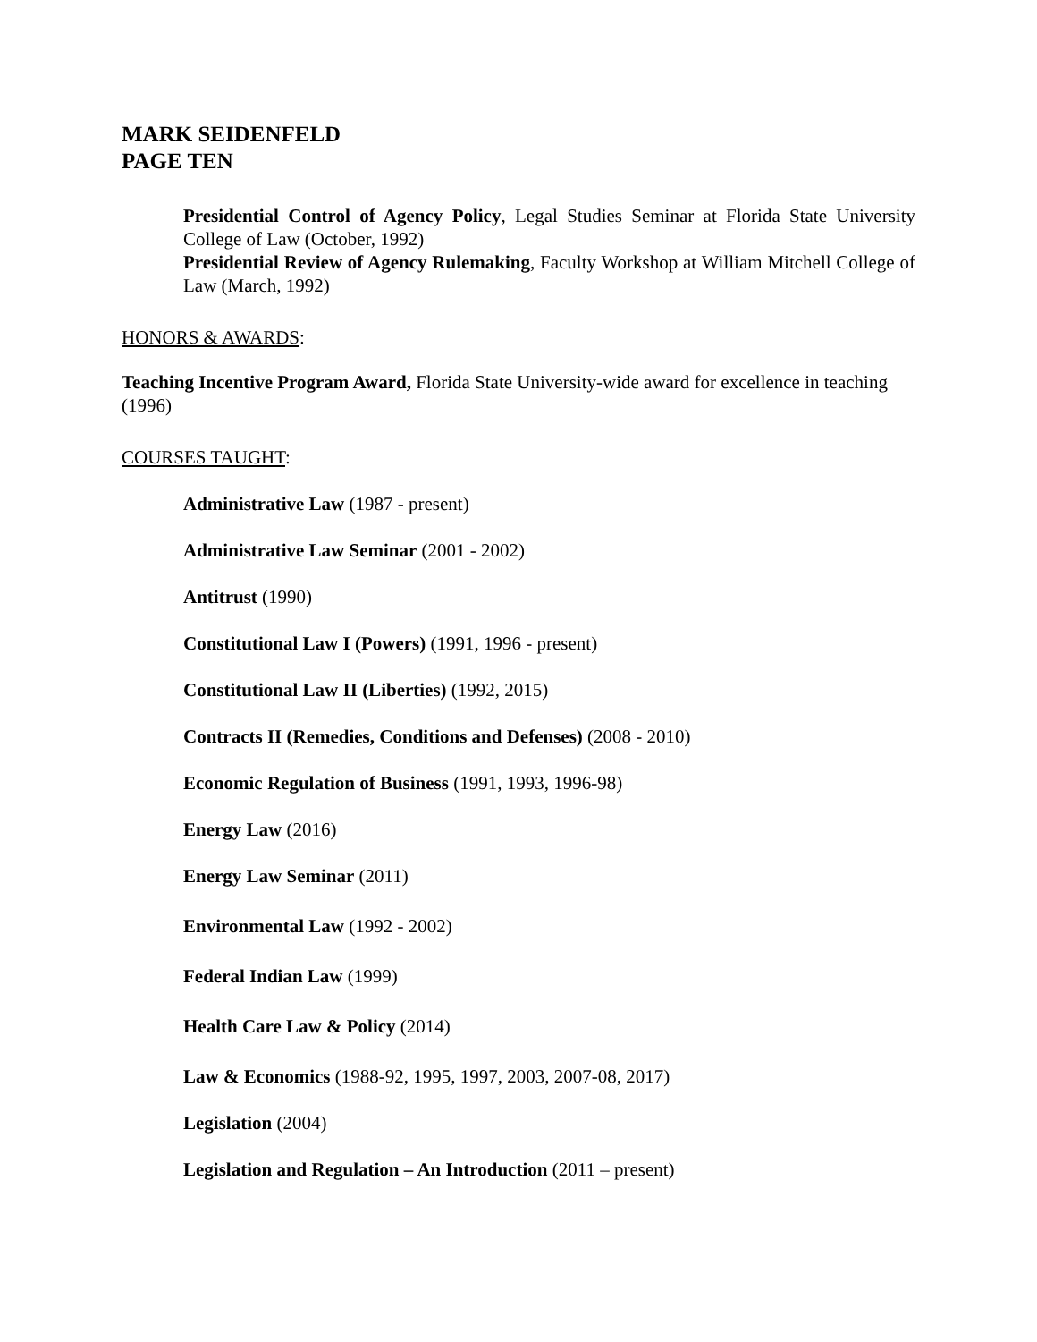MARK SEIDENFELD
PAGE TEN
Presidential Control of Agency Policy, Legal Studies Seminar at Florida State University College of Law (October, 1992)
Presidential Review of Agency Rulemaking, Faculty Workshop at William Mitchell College of Law (March, 1992)
HONORS & AWARDS:
Teaching Incentive Program Award, Florida State University-wide award for excellence in teaching (1996)
COURSES TAUGHT:
Administrative Law (1987 - present)
Administrative Law Seminar (2001 - 2002)
Antitrust (1990)
Constitutional Law I (Powers) (1991, 1996 - present)
Constitutional Law II (Liberties) (1992, 2015)
Contracts II (Remedies, Conditions and Defenses) (2008 - 2010)
Economic Regulation of Business (1991, 1993, 1996-98)
Energy Law (2016)
Energy Law Seminar (2011)
Environmental Law (1992 - 2002)
Federal Indian Law (1999)
Health Care Law & Policy (2014)
Law & Economics (1988-92, 1995, 1997, 2003, 2007-08, 2017)
Legislation (2004)
Legislation and Regulation – An Introduction (2011 – present)